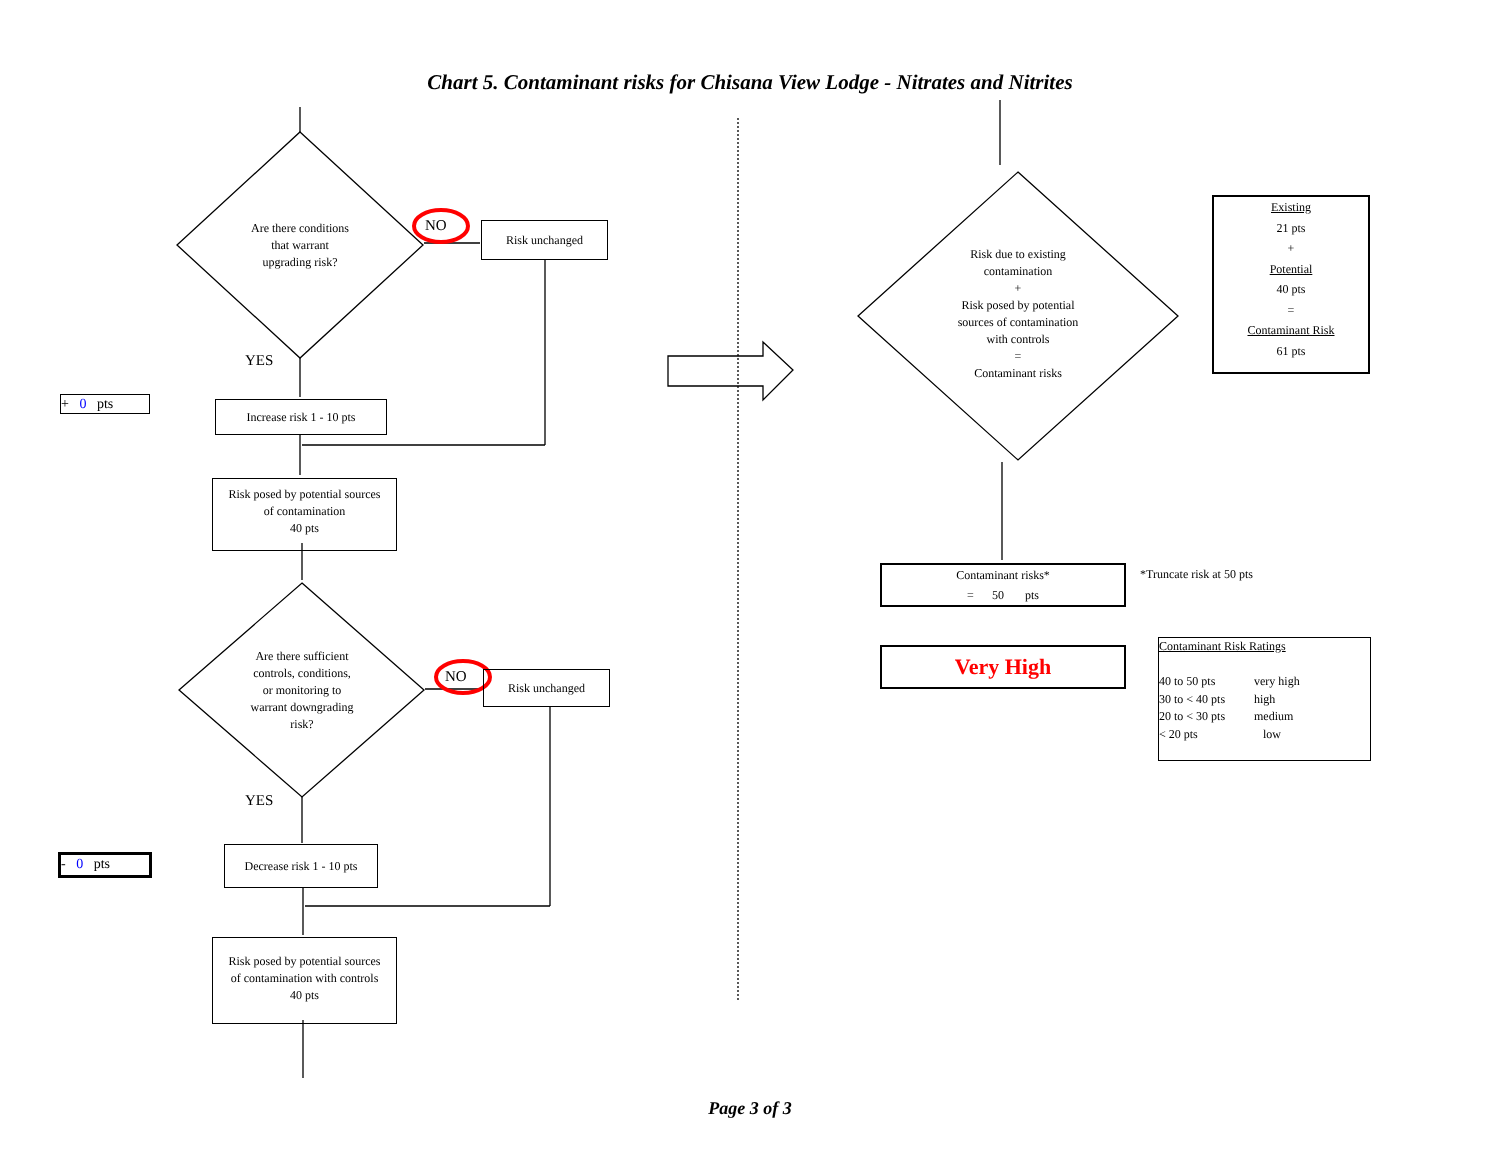Chart 5. Contaminant risks for Chisana View Lodge - Nitrates and Nitrites
Are there conditions
that warrant
upgrading risk?
NO Risk unchanged
YES
+ 0 pts
Increase risk 1 - 10 pts
Risk posed by potential sources
of contamination
40 pts
Are there sufficient
controls, conditions,
or monitoring to
warrant downgrading
risk?
NO Risk unchanged
YES
- 0 pts
Decrease risk 1 - 10 pts
Risk posed by potential sources
of contamination with controls
40 pts
Risk due to existing
contamination
+
Risk posed by potential
sources of contamination
with controls
=
Contaminant risks
Existing
21 pts
+
Potential
40 pts
=
Contaminant Risk
61 pts
Contaminant risks*
= 50 pts
*Truncate risk at 50 pts
Very High
Contaminant Risk Ratings
| 40 to 50 pts | very high |
| 30 to < 40 pts | high |
| 20 to < 30 pts | medium |
| < 20 pts | low |
Page 3 of 3